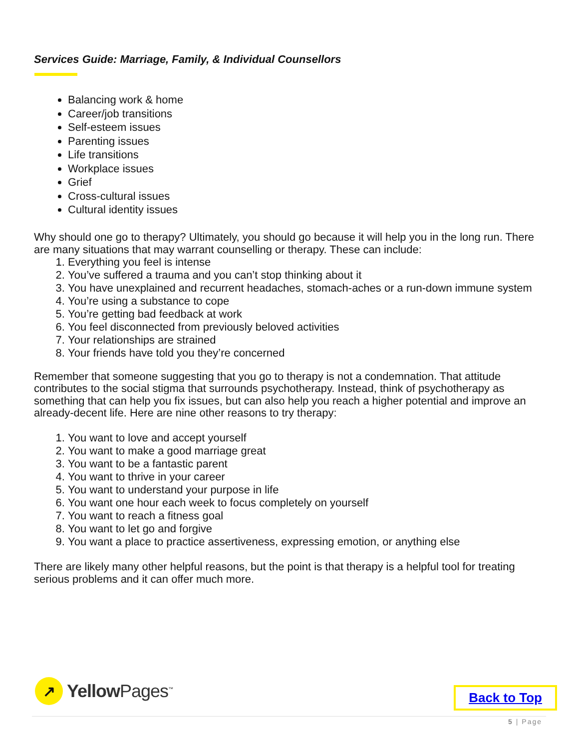Services Guide: Marriage, Family, & Individual Counsellors
Balancing work & home
Career/job transitions
Self-esteem issues
Parenting issues
Life transitions
Workplace issues
Grief
Cross-cultural issues
Cultural identity issues
Why should one go to therapy? Ultimately, you should go because it will help you in the long run. There are many situations that may warrant counselling or therapy. These can include:
1. Everything you feel is intense
2. You’ve suffered a trauma and you can’t stop thinking about it
3. You have unexplained and recurrent headaches, stomach-aches or a run-down immune system
4. You’re using a substance to cope
5. You’re getting bad feedback at work
6. You feel disconnected from previously beloved activities
7. Your relationships are strained
8. Your friends have told you they’re concerned
Remember that someone suggesting that you go to therapy is not a condemnation. That attitude contributes to the social stigma that surrounds psychotherapy. Instead, think of psychotherapy as something that can help you fix issues, but can also help you reach a higher potential and improve an already-decent life. Here are nine other reasons to try therapy:
1. You want to love and accept yourself
2. You want to make a good marriage great
3. You want to be a fantastic parent
4. You want to thrive in your career
5. You want to understand your purpose in life
6. You want one hour each week to focus completely on yourself
7. You want to reach a fitness goal
8. You want to let go and forgive
9. You want a place to practice assertiveness, expressing emotion, or anything else
There are likely many other helpful reasons, but the point is that therapy is a helpful tool for treating serious problems and it can offer much more.
↗
Yellow Pages<sup>™</sup>
Back to Top
5 | Page